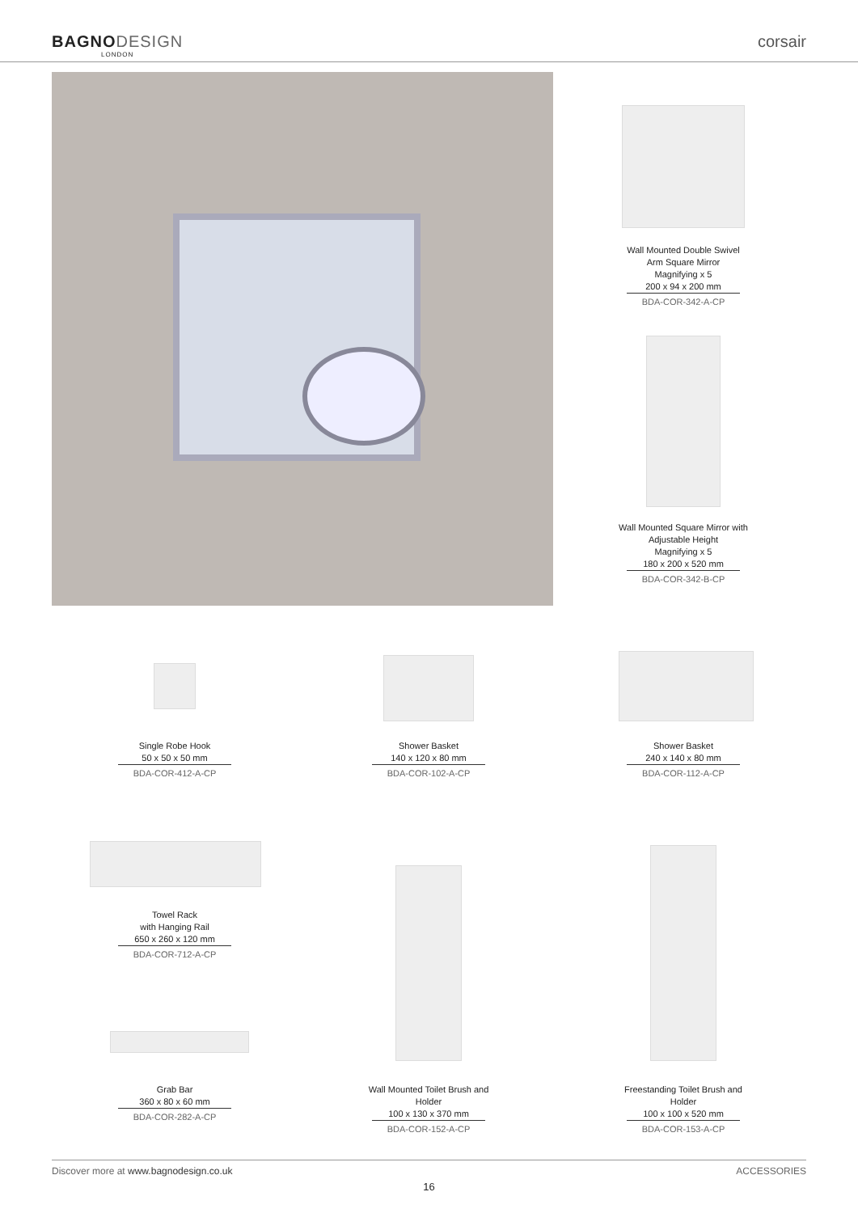BAGNODESIGN
LONDON
corsair
Wall Mounted Double Swivel Arm Square Mirror
Magnifying x 5
200 x 94 x 200 mm
BDA-COR-342-A-CP
Wall Mounted Square Mirror with Adjustable Height
Magnifying x 5
180 x 200 x 520 mm
BDA-COR-342-B-CP
Single Robe Hook
50 x 50 x 50 mm
BDA-COR-412-A-CP
Shower Basket
140 x 120 x 80 mm
BDA-COR-102-A-CP
Shower Basket
240 x 140 x 80 mm
BDA-COR-112-A-CP
Towel Rack
with Hanging Rail
650 x 260 x 120 mm
BDA-COR-712-A-CP
Grab Bar
360 x 80 x 60 mm
BDA-COR-282-A-CP
Wall Mounted Toilet Brush and Holder
100 x 130 x 370 mm
BDA-COR-152-A-CP
Freestanding Toilet Brush and Holder
100 x 100 x 520 mm
BDA-COR-153-A-CP
Discover more at www.bagnodesign.co.uk
ACCESSORIES
16